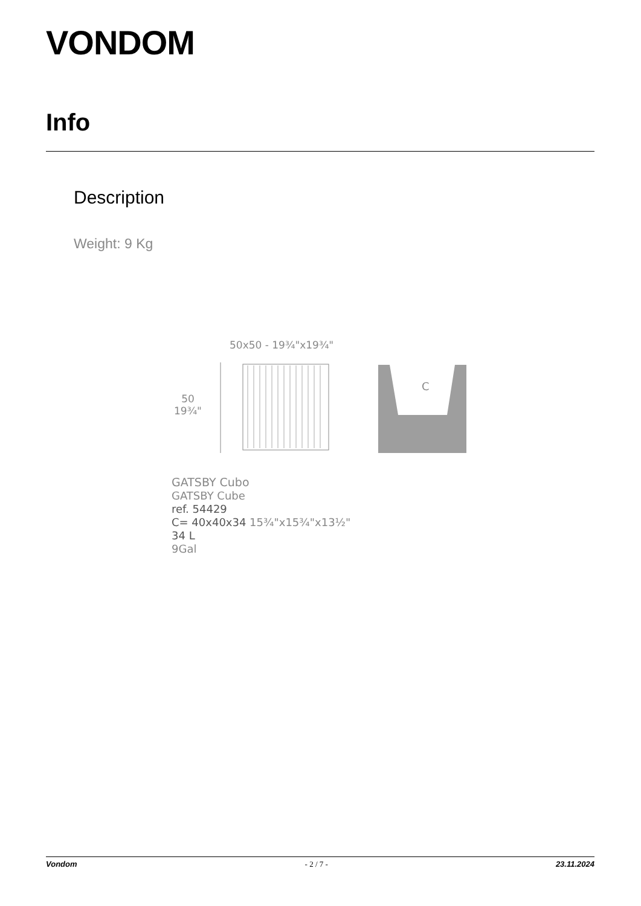VONDOM
Info
Description
Weight: 9 Kg
50x50 - 19¾"x19¾"
50
19¾"
C
GATSBY Cubo
GATSBY Cube
ref. 54429
C= 40x40x34 15¾"x15¾"x13½"
34 L
9Gal
Vondom - 2 / 7 - 23.11.2024